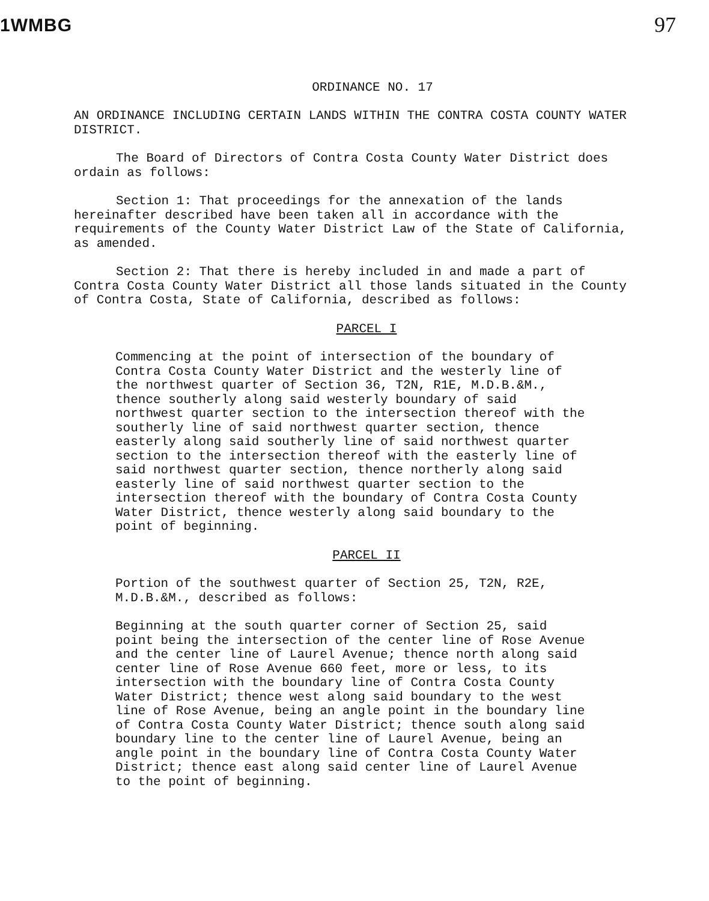1WMBG 97
ORDINANCE NO. 17
AN ORDINANCE INCLUDING CERTAIN LANDS WITHIN THE CONTRA COSTA COUNTY WATER DISTRICT.
The Board of Directors of Contra Costa County Water District does ordain as follows:
Section 1: That proceedings for the annexation of the lands hereinafter described have been taken all in accordance with the requirements of the County Water District Law of the State of California, as amended.
Section 2: That there is hereby included in and made a part of Contra Costa County Water District all those lands situated in the County of Contra Costa, State of California, described as follows:
PARCEL I
Commencing at the point of intersection of the boundary of Contra Costa County Water District and the westerly line of the northwest quarter of Section 36, T2N, R1E, M.D.B.&M., thence southerly along said westerly boundary of said northwest quarter section to the intersection thereof with the southerly line of said northwest quarter section, thence easterly along said southerly line of said northwest quarter section to the intersection thereof with the easterly line of said northwest quarter section, thence northerly along said easterly line of said northwest quarter section to the intersection thereof with the boundary of Contra Costa County Water District, thence westerly along said boundary to the point of beginning.
PARCEL II
Portion of the southwest quarter of Section 25, T2N, R2E, M.D.B.&M., described as follows:
Beginning at the south quarter corner of Section 25, said point being the intersection of the center line of Rose Avenue and the center line of Laurel Avenue; thence north along said center line of Rose Avenue 660 feet, more or less, to its intersection with the boundary line of Contra Costa County Water District; thence west along said boundary to the west line of Rose Avenue, being an angle point in the boundary line of Contra Costa County Water District; thence south along said boundary line to the center line of Laurel Avenue, being an angle point in the boundary line of Contra Costa County Water District; thence east along said center line of Laurel Avenue to the point of beginning.